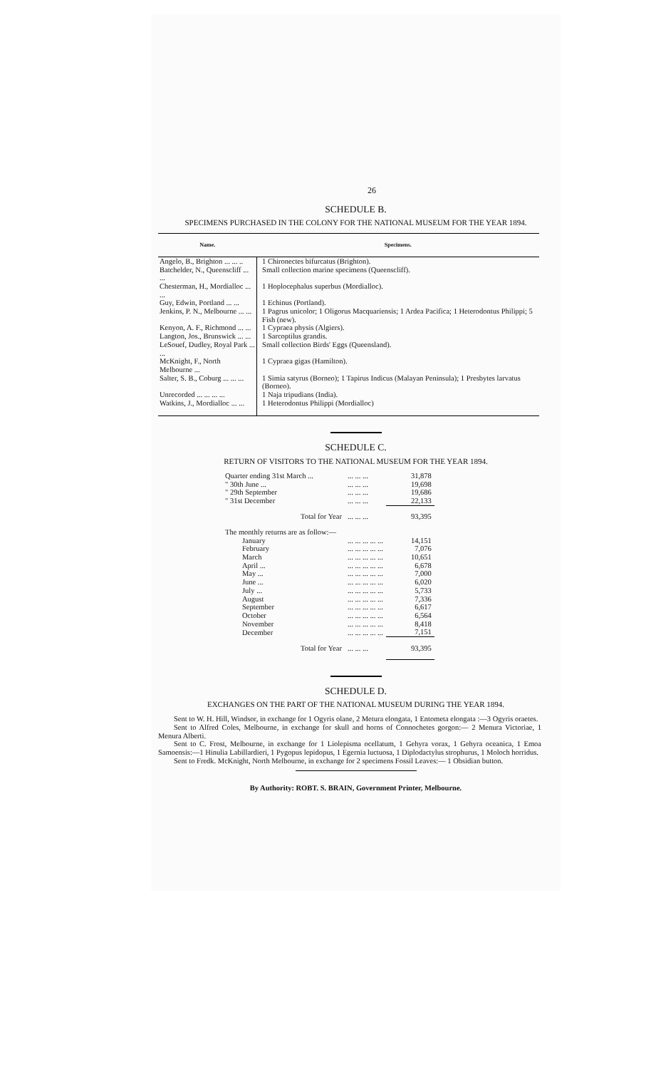26
SCHEDULE B.
SPECIMENS PURCHASED IN THE COLONY FOR THE NATIONAL MUSEUM FOR THE YEAR 1894.
| Name. | Specimens. |
| --- | --- |
| Angelo, B., Brighton ... ... .. | 1 Chironectes bifurcatus (Brighton). |
| Batchelder, N., Queenscliff ... ... | Small collection marine specimens (Queenscliff). |
| Chesterman, H., Mordialloc ... ... | 1 Hoplocephalus superbus (Mordialloc). |
| Guy, Edwin, Portland ... ... | 1 Echinus (Portland). |
| Jenkins, P. N., Melbourne ... ... | 1 Pagrus unicolor; 1 Oligorus Macquariensis; 1 Ardea Pacifica; 1 Heterodontus Philippi; 5 Fish (new). |
| Kenyon, A. F., Richmond ... ... | 1 Cypraea physis (Algiers). |
| Langton, Jos., Brunswick ... ... | 1 Sarcoptilus grandis. |
| LeSouef, Dudley, Royal Park ... ... | Small collection Birds' Eggs (Queensland). |
| McKnight, F., North Melbourne ... | 1 Cypraea gigas (Hamilton). |
| Salter, S. B., Coburg ... ... ... | 1 Simia satyrus (Borneo); 1 Tapirus Indicus (Malayan Peninsula); 1 Presbytes larvatus (Borneo). |
| Unrecorded ... ... ... ... | 1 Naja tripudians (India). |
| Watkins, J., Mordialloc ... ... | 1 Heterodontus Philippi (Mordialloc) |
SCHEDULE C.
RETURN OF VISITORS TO THE NATIONAL MUSEUM FOR THE YEAR 1894.
| Quarter ending 31st March ... | ... ... ... | 31,878 |
| " 30th June ... | ... ... ... | 19,698 |
| " 29th September | ... ... ... | 19,686 |
| " 31st December | ... ... ... | 22,133 |
| Total for Year | ... ... ... | 93,395 |
| The monthly returns are as follow:— | | |
| January | ... ... ... ... ... | 14,151 |
| February | ... ... ... ... ... | 7,076 |
| March | ... ... ... ... ... | 10,651 |
| April ... | ... ... ... ... ... | 6,678 |
| May ... | ... ... ... ... ... | 7,000 |
| June ... | ... ... ... ... ... | 6,020 |
| July ... | ... ... ... ... ... | 5,733 |
| August | ... ... ... ... ... | 7,336 |
| September | ... ... ... ... ... | 6,617 |
| October | ... ... ... ... ... | 6,564 |
| November | ... ... ... ... ... | 8,418 |
| December | ... ... ... ... ... | 7,151 |
| Total for Year | ... ... ... | 93,395 |
SCHEDULE D.
EXCHANGES ON THE PART OF THE NATIONAL MUSEUM DURING THE YEAR 1894.
Sent to W. H. Hill, Windsor, in exchange for 1 Ogyris olane, 2 Metura elongata, 1 Entometa elongata :—3 Ogyris oraetes.
Sent to Alfred Coles, Melbourne, in exchange for skull and horns of Connochetes gorgon:— 2 Menura Victoriae, 1 Menura Alberti.
Sent to C. Frost, Melbourne, in exchange for 1 Liolepisma ocellatum, 1 Gehyra vorax, 1 Gehyra oceanica, 1 Emoa Samoensis:—1 Hinulia Labillardieri, 1 Pygopus lepidopus, 1 Egernia luctuosa, 1 Diplodactylus strophurus, 1 Moloch horridus.
Sent to Fredk. McKnight, North Melbourne, in exchange for 2 specimens Fossil Leaves:— 1 Obsidian button.
By Authority: ROBT. S. BRAIN, Government Printer, Melbourne.